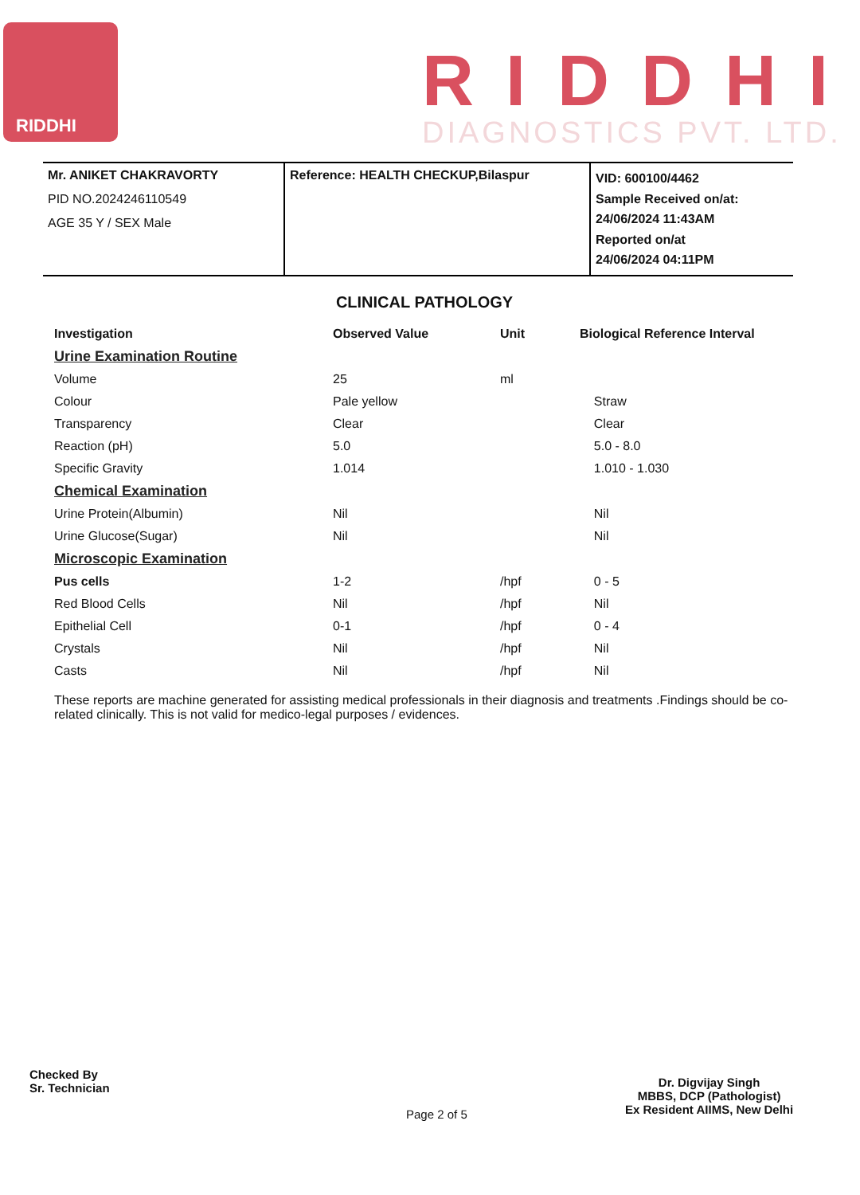RIDDHI
RIDDHI
DIAGNOSTICS PVT. LTD.
Mr. ANIKET CHAKRAVORTY
PID NO.2024246110549
AGE 35 Y / SEX Male
Reference: HEALTH CHECKUP,Bilaspur
VID: 600100/4462
Sample Received on/at:
24/06/2024 11:43AM
Reported on/at
24/06/2024 04:11PM
CLINICAL PATHOLOGY
| Investigation | Observed Value | Unit | Biological Reference Interval |
| --- | --- | --- | --- |
| Urine Examination Routine | | | |
| Volume | 25 | ml | |
| Colour | Pale yellow | | Straw |
| Transparency | Clear | | Clear |
| Reaction (pH) | 5.0 | | 5.0 - 8.0 |
| Specific Gravity | 1.014 | | 1.010 - 1.030 |
| Chemical Examination | | | |
| Urine Protein(Albumin) | Nil | | Nil |
| Urine Glucose(Sugar) | Nil | | Nil |
| Microscopic Examination | | | |
| Pus cells | 1-2 | /hpf | 0 - 5 |
| Red Blood Cells | Nil | /hpf | Nil |
| Epithelial Cell | 0-1 | /hpf | 0 - 4 |
| Crystals | Nil | /hpf | Nil |
| Casts | Nil | /hpf | Nil |
These reports are machine generated for assisting medical professionals in their diagnosis and treatments .Findings should be co-related clinically. This is not valid for medico-legal purposes / evidences.
Checked By
Sr. Technician
Page 2 of 5
Dr. Digvijay Singh
MBBS, DCP (Pathologist)
Ex Resident AIIMS, New Delhi